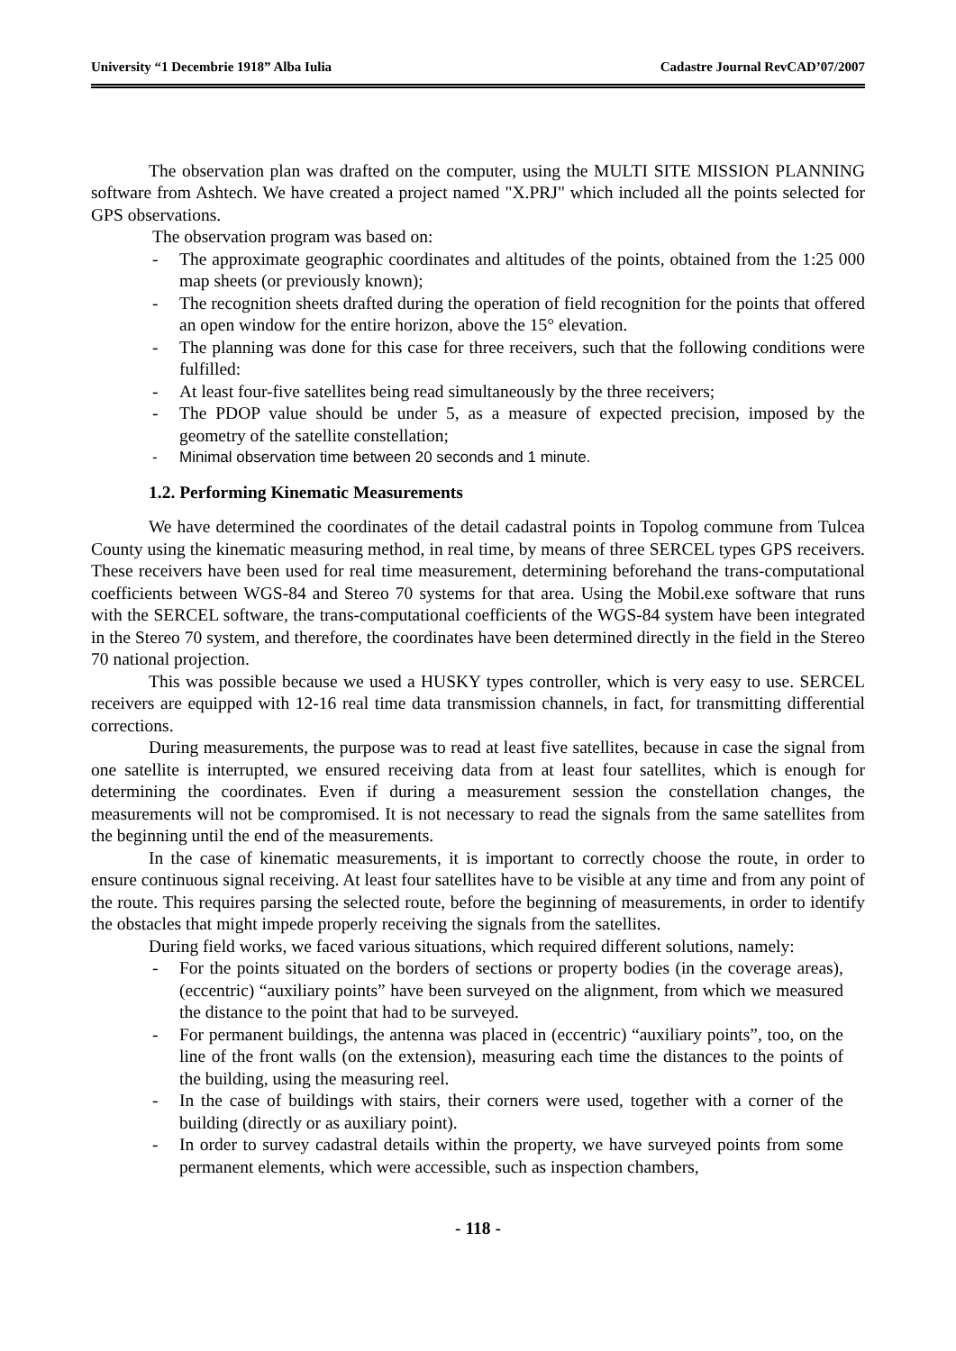University “1 Decembrie 1918” Alba Iulia Cadastre Journal RevCAD’07/2007
The observation plan was drafted on the computer, using the MULTI SITE MISSION PLANNING software from Ashtech. We have created a project named "X.PRJ" which included all the points selected for GPS observations.
The observation program was based on:
- The approximate geographic coordinates and altitudes of the points, obtained from the 1:25 000 map sheets (or previously known);
- The recognition sheets drafted during the operation of field recognition for the points that offered an open window for the entire horizon, above the 15° elevation.
- The planning was done for this case for three receivers, such that the following conditions were fulfilled:
- At least four-five satellites being read simultaneously by the three receivers;
- The PDOP value should be under 5, as a measure of expected precision, imposed by the geometry of the satellite constellation;
- Minimal observation time between 20 seconds and 1 minute.
1.2. Performing Kinematic Measurements
We have determined the coordinates of the detail cadastral points in Topolog commune from Tulcea County using the kinematic measuring method, in real time, by means of three SERCEL types GPS receivers. These receivers have been used for real time measurement, determining beforehand the trans-computational coefficients between WGS-84 and Stereo 70 systems for that area. Using the Mobil.exe software that runs with the SERCEL software, the trans-computational coefficients of the WGS-84 system have been integrated in the Stereo 70 system, and therefore, the coordinates have been determined directly in the field in the Stereo 70 national projection.
This was possible because we used a HUSKY types controller, which is very easy to use. SERCEL receivers are equipped with 12-16 real time data transmission channels, in fact, for transmitting differential corrections.
During measurements, the purpose was to read at least five satellites, because in case the signal from one satellite is interrupted, we ensured receiving data from at least four satellites, which is enough for determining the coordinates. Even if during a measurement session the constellation changes, the measurements will not be compromised. It is not necessary to read the signals from the same satellites from the beginning until the end of the measurements.
In the case of kinematic measurements, it is important to correctly choose the route, in order to ensure continuous signal receiving. At least four satellites have to be visible at any time and from any point of the route. This requires parsing the selected route, before the beginning of measurements, in order to identify the obstacles that might impede properly receiving the signals from the satellites.
During field works, we faced various situations, which required different solutions, namely:
- For the points situated on the borders of sections or property bodies (in the coverage areas), (eccentric) “auxiliary points” have been surveyed on the alignment, from which we measured the distance to the point that had to be surveyed.
- For permanent buildings, the antenna was placed in (eccentric) “auxiliary points”, too, on the line of the front walls (on the extension), measuring each time the distances to the points of the building, using the measuring reel.
- In the case of buildings with stairs, their corners were used, together with a corner of the building (directly or as auxiliary point).
- In order to survey cadastral details within the property, we have surveyed points from some permanent elements, which were accessible, such as inspection chambers,
- 118 -